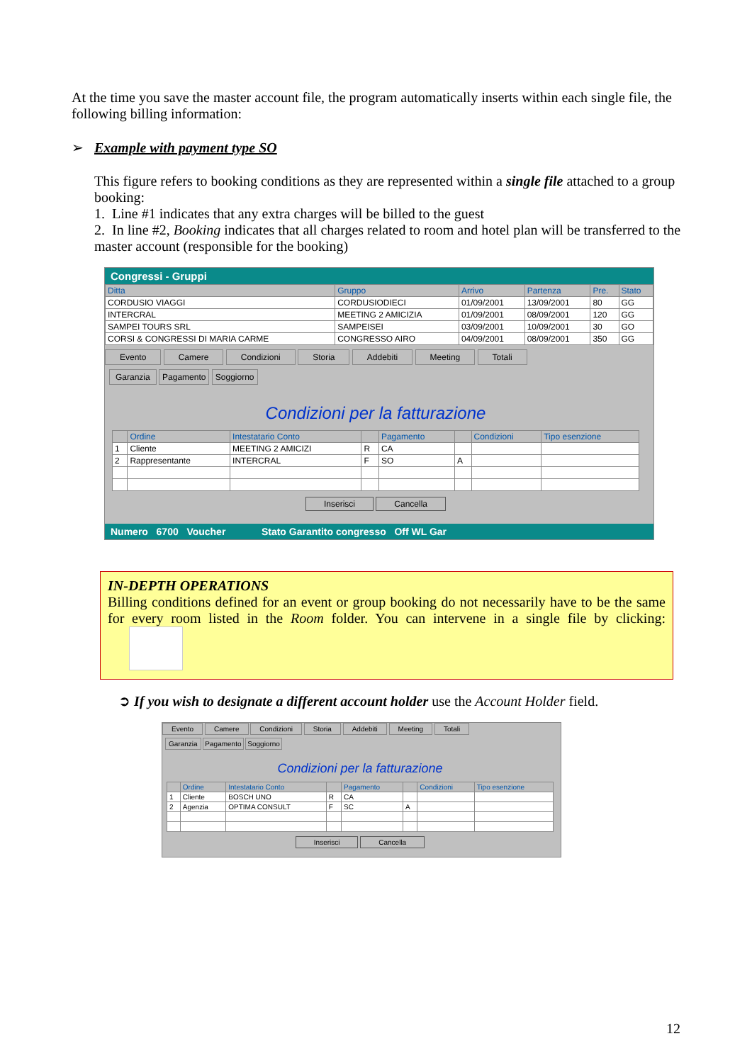At the time you save the master account file, the program automatically inserts within each single file, the following billing information:
➢ Example with payment type SO
This figure refers to booking conditions as they are represented within a single file attached to a group booking:
1. Line #1 indicates that any extra charges will be billed to the guest
2. In line #2, Booking indicates that all charges related to room and hotel plan will be transferred to the master account (responsible for the booking)
Congressi - Gruppi
| Ditta | Gruppo | Arrivo | Partenza | Pre. | Stato |
| --- | --- | --- | --- | --- | --- |
| CORDUSIO VIAGGI | CORDUSIODIECI | 01/09/2001 | 13/09/2001 | 80 | GG |
| INTERCRAL | MEETING 2 AMICIZIA | 01/09/2001 | 08/09/2001 | 120 | GG |
| SAMPEI TOURS SRL | SAMPEISEI | 03/09/2001 | 10/09/2001 | 30 | GO |
| CORSI & CONGRESSI DI MARIA CARME | CONGRESSO AIRO | 04/09/2001 | 08/09/2001 | 350 | GG |
Evento Camere Condizioni Storia Addebiti Meeting Totali
Garanzia Pagamento Soggiorno
Condizioni per la fatturazione
| | Ordine | Intestatario Conto | | Pagamento | | Condizioni | Tipo esenzione |
| --- | --- | --- | --- | --- | --- | --- | --- |
| 1 | Cliente | MEETING 2 AMICIZI | R | CA | | | |
| 2 | Rappresentante | INTERCRAL | F | SO | A | | |
Inserisci Cancella
Numero 6700 Voucher Stato Garantito congresso Off WL Gar
IN-DEPTH OPERATIONS
Billing conditions defined for an event or group booking do not necessarily have to be the same for every room listed in the Room folder. You can intervene in a single file by clicking:
➲ If you wish to designate a different account holder use the Account Holder field.
Evento Camere Condizioni Storia Addebiti Meeting Totali
Garanzia Pagamento Soggiorno
Condizioni per la fatturazione
| | Ordine | Intestatario Conto | | Pagamento | | Condizioni | Tipo esenzione |
| --- | --- | --- | --- | --- | --- | --- | --- |
| 1 | Cliente | BOSCH UNO | R | CA | | | |
| 2 | Agenzia | OPTIMA CONSULT | F | SC | A | | |
Inserisci Cancella
12